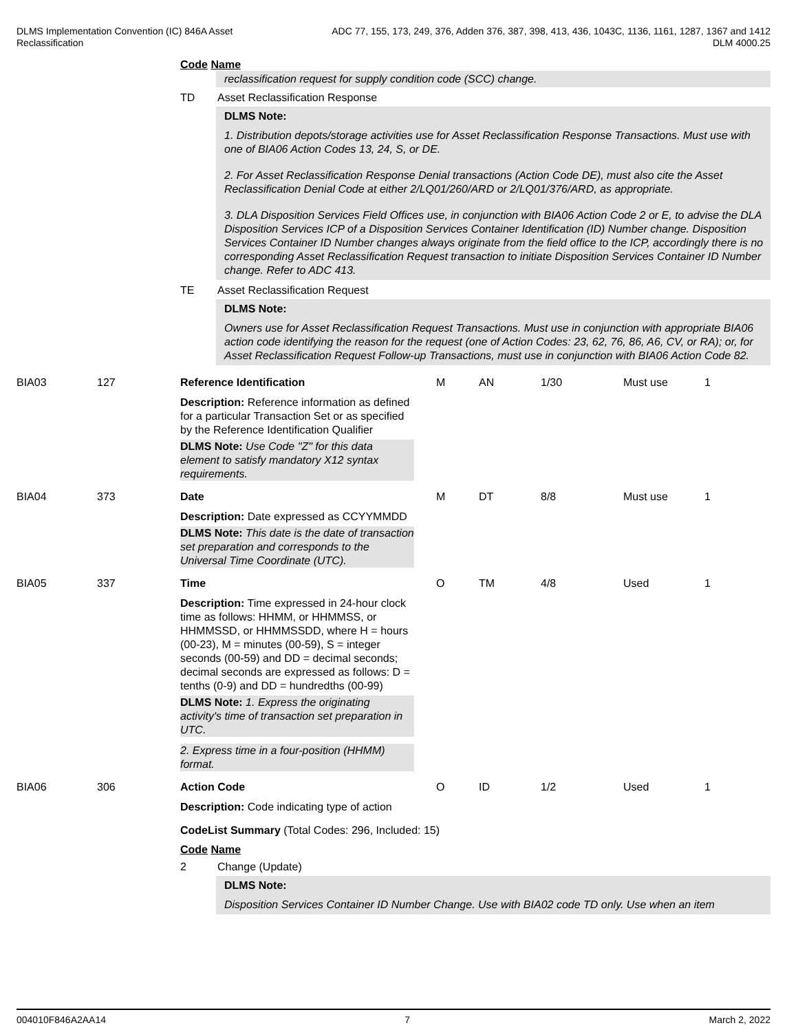DLMS Implementation Convention (IC) 846A Asset
Reclassification
ADC 77, 155, 173, 249, 376, Adden 376, 387, 398, 413, 436, 1043C, 1136, 1161, 1287, 1367 and 1412
DLM 4000.25
Code Name
reclassification request for supply condition code (SCC) change.
TD Asset Reclassification Response
DLMS Note:
1. Distribution depots/storage activities use for Asset Reclassification Response Transactions. Must use with one of BIA06 Action Codes 13, 24, S, or DE.
2. For Asset Reclassification Response Denial transactions (Action Code DE), must also cite the Asset Reclassification Denial Code at either 2/LQ01/260/ARD or 2/LQ01/376/ARD, as appropriate.
3. DLA Disposition Services Field Offices use, in conjunction with BIA06 Action Code 2 or E, to advise the DLA Disposition Services ICP of a Disposition Services Container Identification (ID) Number change. Disposition Services Container ID Number changes always originate from the field office to the ICP, accordingly there is no corresponding Asset Reclassification Request transaction to initiate Disposition Services Container ID Number change. Refer to ADC 413.
TE Asset Reclassification Request
DLMS Note:
Owners use for Asset Reclassification Request Transactions. Must use in conjunction with appropriate BIA06 action code identifying the reason for the request (one of Action Codes: 23, 62, 76, 86, A6, CV, or RA); or, for Asset Reclassification Request Follow-up Transactions, must use in conjunction with BIA06 Action Code 82.
BIA03 127 Reference Identification M AN 1/30 Must use 1
Description: Reference information as defined for a particular Transaction Set or as specified by the Reference Identification Qualifier
DLMS Note: Use Code "Z" for this data element to satisfy mandatory X12 syntax requirements.
BIA04 373 Date M DT 8/8 Must use 1
Description: Date expressed as CCYYMMDD
DLMS Note: This date is the date of transaction set preparation and corresponds to the Universal Time Coordinate (UTC).
BIA05 337 Time O TM 4/8 Used 1
Description: Time expressed in 24-hour clock time as follows: HHMM, or HHMMSS, or HHMMSSD, or HHMMSSDD, where H = hours (00-23), M = minutes (00-59), S = integer seconds (00-59) and DD = decimal seconds; decimal seconds are expressed as follows: D = tenths (0-9) and DD = hundredths (00-99)
DLMS Note: 1. Express the originating activity's time of transaction set preparation in UTC.
2. Express time in a four-position (HHMM) format.
BIA06 306 Action Code O ID 1/2 Used 1
Description: Code indicating type of action
CodeList Summary (Total Codes: 296, Included: 15)
Code Name
2 Change (Update)
DLMS Note:
Disposition Services Container ID Number Change. Use with BIA02 code TD only. Use when an item
004010F846A2AA14 7 March 2, 2022